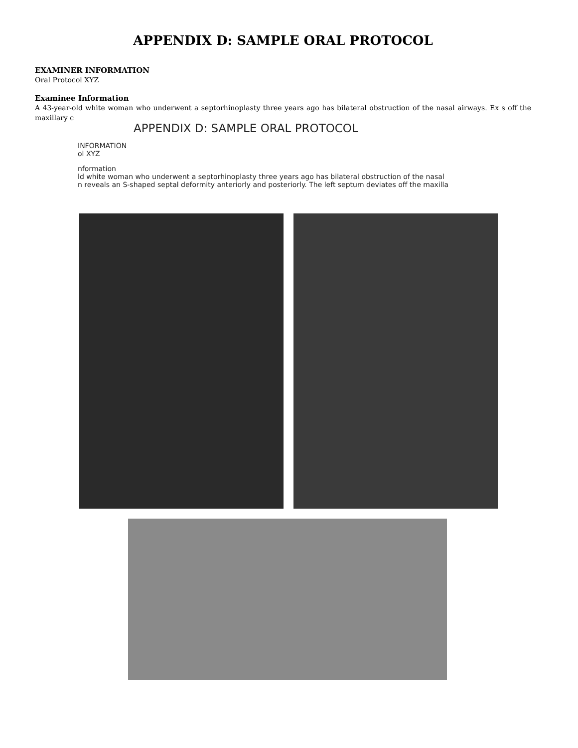APPENDIX D: SAMPLE ORAL PROTOCOL
EXAMINER INFORMATION
Oral Protocol XYZ
Examinee Information
A 43-year-old white woman who underwent a septorhinoplasty three years ago has bilateral obstruction of the nasal airways. Ex s off the maxillary c
APPENDIX D: SAMPLE ORAL PROTOCOL
INFORMATION
ol XYZ
nformation
ld white woman who underwent a septorhinoplasty three years ago has bilateral obstruction of the nasal
n reveals an S-shaped septal deformity anteriorly and posteriorly. The left septum deviates off the maxilla